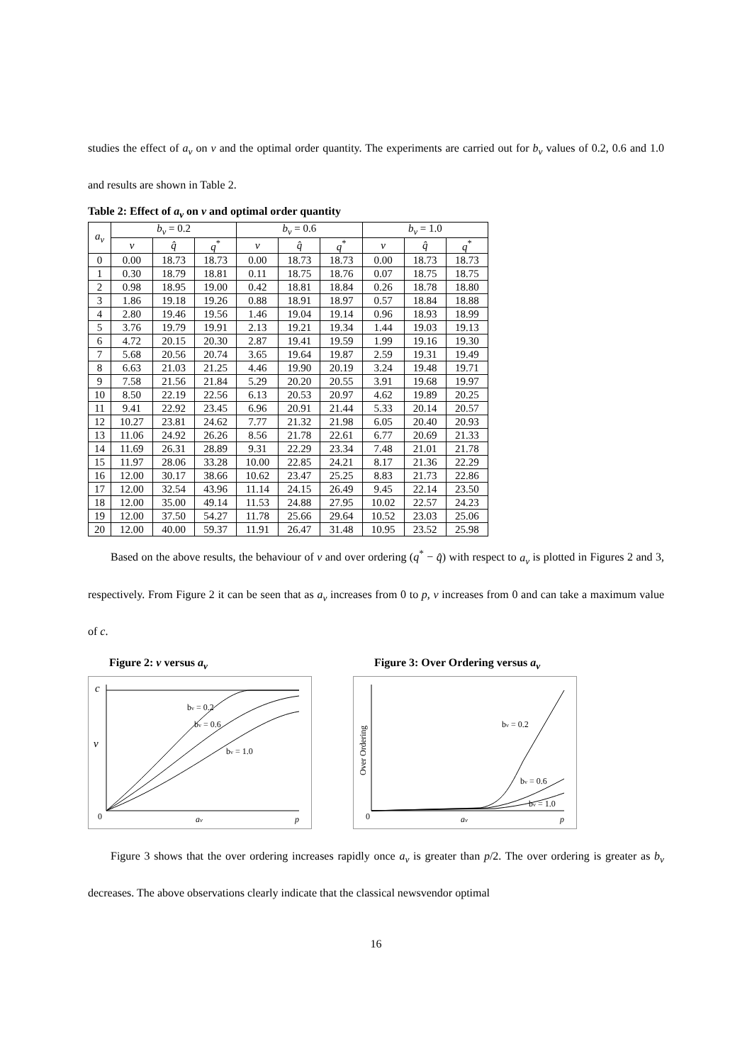studies the effect of a<sub>v</sub> on v and the optimal order quantity. The experiments are carried out for b<sub>v</sub> values of 0.2, 0.6 and 1.0 and results are shown in Table 2.
Table 2: Effect of a<sub>v</sub> on v and optimal order quantity
| a<sub>v</sub> | b<sub>v</sub> = 0.2 | | | b<sub>v</sub> = 0.6 | | | b<sub>v</sub> = 1.0 | | |
| --- | --- | --- | --- | --- | --- | --- | --- | --- | --- |
| | v | q̂ | q<sup>*</sup> | v | q̂ | q<sup>*</sup> | v | q̂ | q<sup>*</sup> |
| 0 | 0.00 | 18.73 | 18.73 | 0.00 | 18.73 | 18.73 | 0.00 | 18.73 | 18.73 |
| 1 | 0.30 | 18.79 | 18.81 | 0.11 | 18.75 | 18.76 | 0.07 | 18.75 | 18.75 |
| 2 | 0.98 | 18.95 | 19.00 | 0.42 | 18.81 | 18.84 | 0.26 | 18.78 | 18.80 |
| 3 | 1.86 | 19.18 | 19.26 | 0.88 | 18.91 | 18.97 | 0.57 | 18.84 | 18.88 |
| 4 | 2.80 | 19.46 | 19.56 | 1.46 | 19.04 | 19.14 | 0.96 | 18.93 | 18.99 |
| 5 | 3.76 | 19.79 | 19.91 | 2.13 | 19.21 | 19.34 | 1.44 | 19.03 | 19.13 |
| 6 | 4.72 | 20.15 | 20.30 | 2.87 | 19.41 | 19.59 | 1.99 | 19.16 | 19.30 |
| 7 | 5.68 | 20.56 | 20.74 | 3.65 | 19.64 | 19.87 | 2.59 | 19.31 | 19.49 |
| 8 | 6.63 | 21.03 | 21.25 | 4.46 | 19.90 | 20.19 | 3.24 | 19.48 | 19.71 |
| 9 | 7.58 | 21.56 | 21.84 | 5.29 | 20.20 | 20.55 | 3.91 | 19.68 | 19.97 |
| 10 | 8.50 | 22.19 | 22.56 | 6.13 | 20.53 | 20.97 | 4.62 | 19.89 | 20.25 |
| 11 | 9.41 | 22.92 | 23.45 | 6.96 | 20.91 | 21.44 | 5.33 | 20.14 | 20.57 |
| 12 | 10.27 | 23.81 | 24.62 | 7.77 | 21.32 | 21.98 | 6.05 | 20.40 | 20.93 |
| 13 | 11.06 | 24.92 | 26.26 | 8.56 | 21.78 | 22.61 | 6.77 | 20.69 | 21.33 |
| 14 | 11.69 | 26.31 | 28.89 | 9.31 | 22.29 | 23.34 | 7.48 | 21.01 | 21.78 |
| 15 | 11.97 | 28.06 | 33.28 | 10.00 | 22.85 | 24.21 | 8.17 | 21.36 | 22.29 |
| 16 | 12.00 | 30.17 | 38.66 | 10.62 | 23.47 | 25.25 | 8.83 | 21.73 | 22.86 |
| 17 | 12.00 | 32.54 | 43.96 | 11.14 | 24.15 | 26.49 | 9.45 | 22.14 | 23.50 |
| 18 | 12.00 | 35.00 | 49.14 | 11.53 | 24.88 | 27.95 | 10.02 | 22.57 | 24.23 |
| 19 | 12.00 | 37.50 | 54.27 | 11.78 | 25.66 | 29.64 | 10.52 | 23.03 | 25.06 |
| 20 | 12.00 | 40.00 | 59.37 | 11.91 | 26.47 | 31.48 | 10.95 | 23.52 | 25.98 |
Based on the above results, the behaviour of v and over ordering (q<sup>*</sup> − q̂) with respect to a<sub>v</sub> is plotted in Figures 2 and 3, respectively. From Figure 2 it can be seen that as a<sub>v</sub> increases from 0 to p, v increases from 0 and can take a maximum value of c.
Figure 2: v versus a<sub>v</sub>
c
v
0
av
p
bv = 0.2
bv = 0.6
bv = 1.0
Figure 3: Over Ordering versus a<sub>v</sub>
Over Ordering
0
av
p
bv = 0.2
bv = 0.6
bv = 1.0
Figure 3 shows that the over ordering increases rapidly once a<sub>v</sub> is greater than p/2. The over ordering is greater as b<sub>v</sub> decreases. The above observations clearly indicate that the classical newsvendor optimal
16